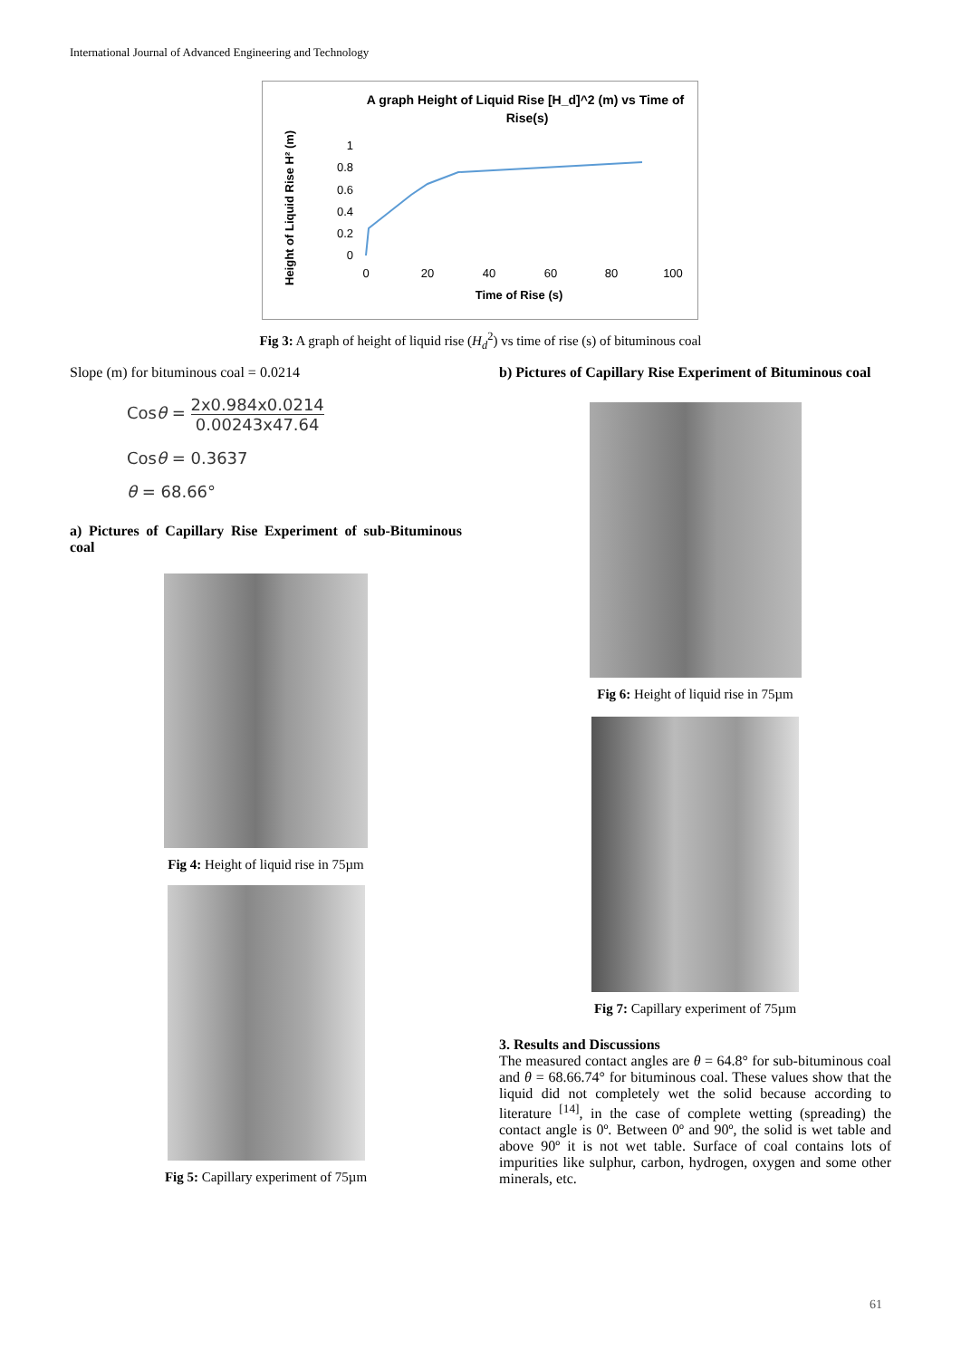International Journal of Advanced Engineering and Technology
A graph Height of Liquid Rise [H_d]^2 (m) vs Time of
Rise(s)
Height of Liquid Rise H² (m)
1
0.8
0.6
0.4
0.2
0
0
20
40
60
80
100
Time of Rise (s)
Fig 3: A graph of height of liquid rise (H<sub>d</sub><sup>2</sup>) vs time of rise (s) of bituminous coal
Slope (m) for bituminous coal = 0.0214
Cosθ = 2x0.984x0.0214 0.00243x47.64
Cosθ = 0.3637
θ = 68.66°
a) Pictures of Capillary Rise Experiment of sub-Bituminous coal
Fig 4: Height of liquid rise in 75µm
Fig 5: Capillary experiment of 75µm
b) Pictures of Capillary Rise Experiment of Bituminous coal
Fig 6: Height of liquid rise in 75µm
Fig 7: Capillary experiment of 75µm
3. Results and Discussions
The measured contact angles are θ = 64.8° for sub-bituminous coal and θ = 68.66.74° for bituminous coal. These values show that the liquid did not completely wet the solid because according to literature <sup>[14]</sup>, in the case of complete wetting (spreading) the contact angle is 0º. Between 0º and 90º, the solid is wet table and above 90º it is not wet table. Surface of coal contains lots of impurities like sulphur, carbon, hydrogen, oxygen and some other minerals, etc.
61